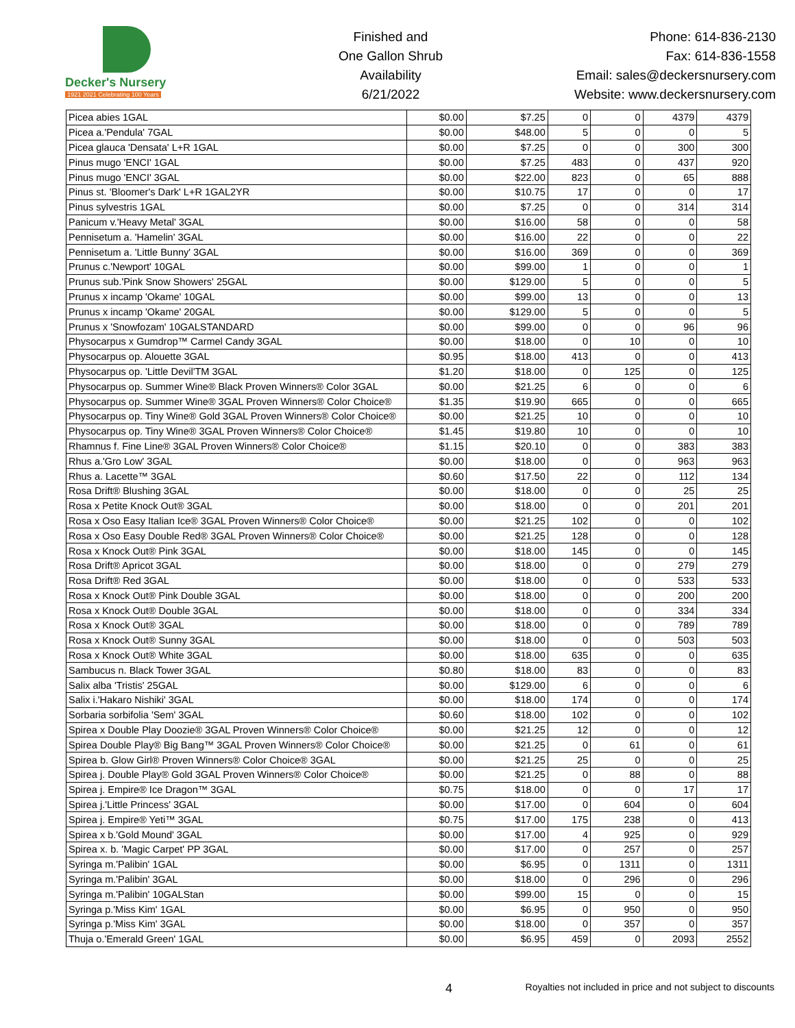Decker's Nursery
1921 2021 Celebrating 100 Years
Finished and
One Gallon Shrub
Availability
6/21/2022
Phone: 614-836-2130
Fax: 614-836-1558
Email: sales@deckersnursery.com
Website: www.deckersnursery.com
| Picea abies 1GAL | $0.00 | $7.25 | 0 | 0 | 4379 | 4379 |
| Picea a.'Pendula' 7GAL | $0.00 | $48.00 | 5 | 0 | 0 | 5 |
| Picea glauca 'Densata' L+R 1GAL | $0.00 | $7.25 | 0 | 0 | 300 | 300 |
| Pinus mugo 'ENCI' 1GAL | $0.00 | $7.25 | 483 | 0 | 437 | 920 |
| Pinus mugo 'ENCI' 3GAL | $0.00 | $22.00 | 823 | 0 | 65 | 888 |
| Pinus st. 'Bloomer's Dark' L+R 1GAL2YR | $0.00 | $10.75 | 17 | 0 | 0 | 17 |
| Pinus sylvestris 1GAL | $0.00 | $7.25 | 0 | 0 | 314 | 314 |
| Panicum v.'Heavy Metal' 3GAL | $0.00 | $16.00 | 58 | 0 | 0 | 58 |
| Pennisetum a. 'Hamelin' 3GAL | $0.00 | $16.00 | 22 | 0 | 0 | 22 |
| Pennisetum a. 'Little Bunny' 3GAL | $0.00 | $16.00 | 369 | 0 | 0 | 369 |
| Prunus c.'Newport' 10GAL | $0.00 | $99.00 | 1 | 0 | 0 | 1 |
| Prunus sub.'Pink Snow Showers' 25GAL | $0.00 | $129.00 | 5 | 0 | 0 | 5 |
| Prunus x incamp 'Okame' 10GAL | $0.00 | $99.00 | 13 | 0 | 0 | 13 |
| Prunus x incamp 'Okame' 20GAL | $0.00 | $129.00 | 5 | 0 | 0 | 5 |
| Prunus x 'Snowfozam' 10GALSTANDARD | $0.00 | $99.00 | 0 | 0 | 96 | 96 |
| Physocarpus x Gumdrop™ Carmel Candy 3GAL | $0.00 | $18.00 | 0 | 10 | 0 | 10 |
| Physocarpus op. Alouette 3GAL | $0.95 | $18.00 | 413 | 0 | 0 | 413 |
| Physocarpus op. 'Little Devil'TM 3GAL | $1.20 | $18.00 | 0 | 125 | 0 | 125 |
| Physocarpus op. Summer Wine® Black Proven Winners® Color 3GAL | $0.00 | $21.25 | 6 | 0 | 0 | 6 |
| Physocarpus op. Summer Wine® 3GAL Proven Winners® Color Choice® | $1.35 | $19.90 | 665 | 0 | 0 | 665 |
| Physocarpus op. Tiny Wine® Gold 3GAL Proven Winners® Color Choice® | $0.00 | $21.25 | 10 | 0 | 0 | 10 |
| Physocarpus op. Tiny Wine® 3GAL Proven Winners® Color Choice® | $1.45 | $19.80 | 10 | 0 | 0 | 10 |
| Rhamnus f. Fine Line® 3GAL Proven Winners® Color Choice® | $1.15 | $20.10 | 0 | 0 | 383 | 383 |
| Rhus a.'Gro Low' 3GAL | $0.00 | $18.00 | 0 | 0 | 963 | 963 |
| Rhus a. Lacette™ 3GAL | $0.60 | $17.50 | 22 | 0 | 112 | 134 |
| Rosa Drift® Blushing 3GAL | $0.00 | $18.00 | 0 | 0 | 25 | 25 |
| Rosa x Petite Knock Out® 3GAL | $0.00 | $18.00 | 0 | 0 | 201 | 201 |
| Rosa x Oso Easy Italian Ice® 3GAL Proven Winners® Color Choice® | $0.00 | $21.25 | 102 | 0 | 0 | 102 |
| Rosa x Oso Easy Double Red® 3GAL Proven Winners® Color Choice® | $0.00 | $21.25 | 128 | 0 | 0 | 128 |
| Rosa x Knock Out® Pink 3GAL | $0.00 | $18.00 | 145 | 0 | 0 | 145 |
| Rosa Drift® Apricot 3GAL | $0.00 | $18.00 | 0 | 0 | 279 | 279 |
| Rosa Drift® Red 3GAL | $0.00 | $18.00 | 0 | 0 | 533 | 533 |
| Rosa x Knock Out® Pink Double 3GAL | $0.00 | $18.00 | 0 | 0 | 200 | 200 |
| Rosa x Knock Out® Double 3GAL | $0.00 | $18.00 | 0 | 0 | 334 | 334 |
| Rosa x Knock Out® 3GAL | $0.00 | $18.00 | 0 | 0 | 789 | 789 |
| Rosa x Knock Out® Sunny 3GAL | $0.00 | $18.00 | 0 | 0 | 503 | 503 |
| Rosa x Knock Out® White 3GAL | $0.00 | $18.00 | 635 | 0 | 0 | 635 |
| Sambucus n. Black Tower 3GAL | $0.80 | $18.00 | 83 | 0 | 0 | 83 |
| Salix alba 'Tristis' 25GAL | $0.00 | $129.00 | 6 | 0 | 0 | 6 |
| Salix i.'Hakaro Nishiki' 3GAL | $0.00 | $18.00 | 174 | 0 | 0 | 174 |
| Sorbaria sorbifolia 'Sem' 3GAL | $0.60 | $18.00 | 102 | 0 | 0 | 102 |
| Spirea x Double Play Doozie® 3GAL Proven Winners® Color Choice® | $0.00 | $21.25 | 12 | 0 | 0 | 12 |
| Spirea Double Play® Big Bang™ 3GAL Proven Winners® Color Choice® | $0.00 | $21.25 | 0 | 61 | 0 | 61 |
| Spirea b. Glow Girl® Proven Winners® Color Choice® 3GAL | $0.00 | $21.25 | 25 | 0 | 0 | 25 |
| Spirea j. Double Play® Gold 3GAL Proven Winners® Color Choice® | $0.00 | $21.25 | 0 | 88 | 0 | 88 |
| Spirea j. Empire® Ice Dragon™ 3GAL | $0.75 | $18.00 | 0 | 0 | 17 | 17 |
| Spirea j.'Little Princess' 3GAL | $0.00 | $17.00 | 0 | 604 | 0 | 604 |
| Spirea j. Empire® Yeti™ 3GAL | $0.75 | $17.00 | 175 | 238 | 0 | 413 |
| Spirea x b.'Gold Mound' 3GAL | $0.00 | $17.00 | 4 | 925 | 0 | 929 |
| Spirea x. b. 'Magic Carpet' PP 3GAL | $0.00 | $17.00 | 0 | 257 | 0 | 257 |
| Syringa m.'Palibin' 1GAL | $0.00 | $6.95 | 0 | 1311 | 0 | 1311 |
| Syringa m.'Palibin' 3GAL | $0.00 | $18.00 | 0 | 296 | 0 | 296 |
| Syringa m.'Palibin' 10GALStan | $0.00 | $99.00 | 15 | 0 | 0 | 15 |
| Syringa p.'Miss Kim' 1GAL | $0.00 | $6.95 | 0 | 950 | 0 | 950 |
| Syringa p.'Miss Kim' 3GAL | $0.00 | $18.00 | 0 | 357 | 0 | 357 |
| Thuja o.'Emerald Green' 1GAL | $0.00 | $6.95 | 459 | 0 | 2093 | 2552 |
4
Royalties not included in price and not subject to discounts